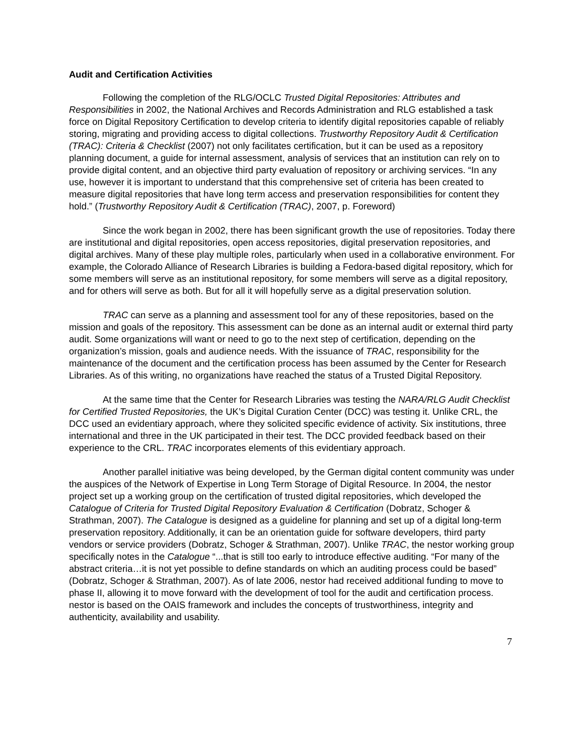Audit and Certification Activities
Following the completion of the RLG/OCLC Trusted Digital Repositories: Attributes and Responsibilities in 2002, the National Archives and Records Administration and RLG established a task force on Digital Repository Certification to develop criteria to identify digital repositories capable of reliably storing, migrating and providing access to digital collections. Trustworthy Repository Audit & Certification (TRAC): Criteria & Checklist (2007) not only facilitates certification, but it can be used as a repository planning document, a guide for internal assessment, analysis of services that an institution can rely on to provide digital content, and an objective third party evaluation of repository or archiving services. “In any use, however it is important to understand that this comprehensive set of criteria has been created to measure digital repositories that have long term access and preservation responsibilities for content they hold.” (Trustworthy Repository Audit & Certification (TRAC), 2007, p. Foreword)
Since the work began in 2002, there has been significant growth the use of repositories. Today there are institutional and digital repositories, open access repositories, digital preservation repositories, and digital archives. Many of these play multiple roles, particularly when used in a collaborative environment. For example, the Colorado Alliance of Research Libraries is building a Fedora-based digital repository, which for some members will serve as an institutional repository, for some members will serve as a digital repository, and for others will serve as both. But for all it will hopefully serve as a digital preservation solution.
TRAC can serve as a planning and assessment tool for any of these repositories, based on the mission and goals of the repository. This assessment can be done as an internal audit or external third party audit. Some organizations will want or need to go to the next step of certification, depending on the organization’s mission, goals and audience needs. With the issuance of TRAC, responsibility for the maintenance of the document and the certification process has been assumed by the Center for Research Libraries. As of this writing, no organizations have reached the status of a Trusted Digital Repository.
At the same time that the Center for Research Libraries was testing the NARA/RLG Audit Checklist for Certified Trusted Repositories, the UK’s Digital Curation Center (DCC) was testing it. Unlike CRL, the DCC used an evidentiary approach, where they solicited specific evidence of activity. Six institutions, three international and three in the UK participated in their test. The DCC provided feedback based on their experience to the CRL. TRAC incorporates elements of this evidentiary approach.
Another parallel initiative was being developed, by the German digital content community was under the auspices of the Network of Expertise in Long Term Storage of Digital Resource. In 2004, the nestor project set up a working group on the certification of trusted digital repositories, which developed the Catalogue of Criteria for Trusted Digital Repository Evaluation & Certification (Dobratz, Schoger & Strathman, 2007). The Catalogue is designed as a guideline for planning and set up of a digital long-term preservation repository. Additionally, it can be an orientation guide for software developers, third party vendors or service providers (Dobratz, Schoger & Strathman, 2007). Unlike TRAC, the nestor working group specifically notes in the Catalogue “...that is still too early to introduce effective auditing. “For many of the abstract criteria…it is not yet possible to define standards on which an auditing process could be based” (Dobratz, Schoger & Strathman, 2007). As of late 2006, nestor had received additional funding to move to phase II, allowing it to move forward with the development of tool for the audit and certification process. nestor is based on the OAIS framework and includes the concepts of trustworthiness, integrity and authenticity, availability and usability.
7